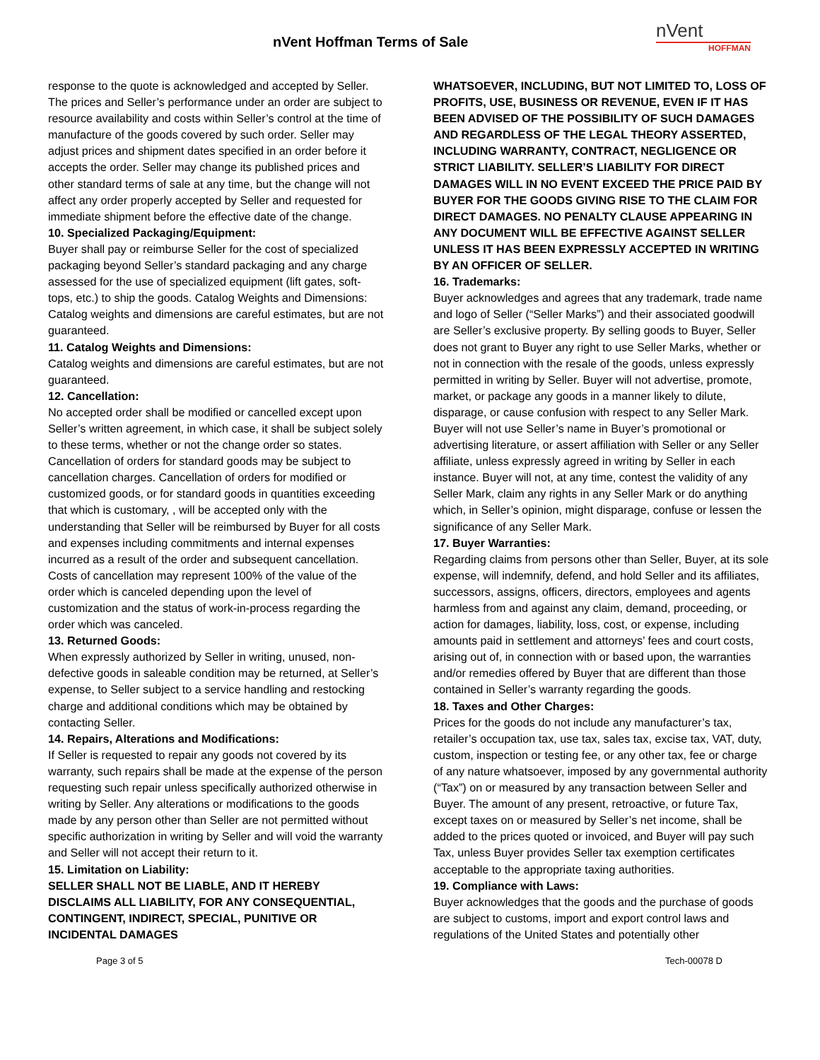nVent Hoffman Terms of Sale
nVent
HOFFMAN
response to the quote is acknowledged and accepted by Seller. The prices and Seller’s performance under an order are subject to resource availability and costs within Seller’s control at the time of manufacture of the goods covered by such order. Seller may adjust prices and shipment dates specified in an order before it accepts the order. Seller may change its published prices and other standard terms of sale at any time, but the change will not affect any order properly accepted by Seller and requested for immediate shipment before the effective date of the change.
10. Specialized Packaging/Equipment:
Buyer shall pay or reimburse Seller for the cost of specialized packaging beyond Seller’s standard packaging and any charge assessed for the use of specialized equipment (lift gates, soft-tops, etc.) to ship the goods. Catalog Weights and Dimensions: Catalog weights and dimensions are careful estimates, but are not guaranteed.
11. Catalog Weights and Dimensions:
Catalog weights and dimensions are careful estimates, but are not guaranteed.
12. Cancellation:
No accepted order shall be modified or cancelled except upon Seller’s written agreement, in which case, it shall be subject solely to these terms, whether or not the change order so states. Cancellation of orders for standard goods may be subject to cancellation charges. Cancellation of orders for modified or customized goods, or for standard goods in quantities exceeding that which is customary, , will be accepted only with the understanding that Seller will be reimbursed by Buyer for all costs and expenses including commitments and internal expenses incurred as a result of the order and subsequent cancellation. Costs of cancellation may represent 100% of the value of the order which is canceled depending upon the level of customization and the status of work-in-process regarding the order which was canceled.
13. Returned Goods:
When expressly authorized by Seller in writing, unused, non-defective goods in saleable condition may be returned, at Seller’s expense, to Seller subject to a service handling and restocking charge and additional conditions which may be obtained by contacting Seller.
14. Repairs, Alterations and Modifications:
If Seller is requested to repair any goods not covered by its warranty, such repairs shall be made at the expense of the person requesting such repair unless specifically authorized otherwise in writing by Seller. Any alterations or modifications to the goods made by any person other than Seller are not permitted without specific authorization in writing by Seller and will void the warranty and Seller will not accept their return to it.
15. Limitation on Liability:
SELLER SHALL NOT BE LIABLE, AND IT HEREBY DISCLAIMS ALL LIABILITY, FOR ANY CONSEQUENTIAL, CONTINGENT, INDIRECT, SPECIAL, PUNITIVE OR INCIDENTAL DAMAGES
WHATSOEVER, INCLUDING, BUT NOT LIMITED TO, LOSS OF PROFITS, USE, BUSINESS OR REVENUE, EVEN IF IT HAS BEEN ADVISED OF THE POSSIBILITY OF SUCH DAMAGES AND REGARDLESS OF THE LEGAL THEORY ASSERTED, INCLUDING WARRANTY, CONTRACT, NEGLIGENCE OR STRICT LIABILITY. SELLER’S LIABILITY FOR DIRECT DAMAGES WILL IN NO EVENT EXCEED THE PRICE PAID BY BUYER FOR THE GOODS GIVING RISE TO THE CLAIM FOR DIRECT DAMAGES. NO PENALTY CLAUSE APPEARING IN ANY DOCUMENT WILL BE EFFECTIVE AGAINST SELLER UNLESS IT HAS BEEN EXPRESSLY ACCEPTED IN WRITING BY AN OFFICER OF SELLER.
16. Trademarks:
Buyer acknowledges and agrees that any trademark, trade name and logo of Seller (“Seller Marks”) and their associated goodwill are Seller’s exclusive property. By selling goods to Buyer, Seller does not grant to Buyer any right to use Seller Marks, whether or not in connection with the resale of the goods, unless expressly permitted in writing by Seller. Buyer will not advertise, promote, market, or package any goods in a manner likely to dilute, disparage, or cause confusion with respect to any Seller Mark. Buyer will not use Seller’s name in Buyer’s promotional or advertising literature, or assert affiliation with Seller or any Seller affiliate, unless expressly agreed in writing by Seller in each instance. Buyer will not, at any time, contest the validity of any Seller Mark, claim any rights in any Seller Mark or do anything which, in Seller’s opinion, might disparage, confuse or lessen the significance of any Seller Mark.
17. Buyer Warranties:
Regarding claims from persons other than Seller, Buyer, at its sole expense, will indemnify, defend, and hold Seller and its affiliates, successors, assigns, officers, directors, employees and agents harmless from and against any claim, demand, proceeding, or action for damages, liability, loss, cost, or expense, including amounts paid in settlement and attorneys’ fees and court costs, arising out of, in connection with or based upon, the warranties and/or remedies offered by Buyer that are different than those contained in Seller’s warranty regarding the goods.
18. Taxes and Other Charges:
Prices for the goods do not include any manufacturer’s tax, retailer’s occupation tax, use tax, sales tax, excise tax, VAT, duty, custom, inspection or testing fee, or any other tax, fee or charge of any nature whatsoever, imposed by any governmental authority (“Tax”) on or measured by any transaction between Seller and Buyer. The amount of any present, retroactive, or future Tax, except taxes on or measured by Seller’s net income, shall be added to the prices quoted or invoiced, and Buyer will pay such Tax, unless Buyer provides Seller tax exemption certificates acceptable to the appropriate taxing authorities.
19. Compliance with Laws:
Buyer acknowledges that the goods and the purchase of goods are subject to customs, import and export control laws and regulations of the United States and potentially other
Page 3 of 5 Tech-00078 D